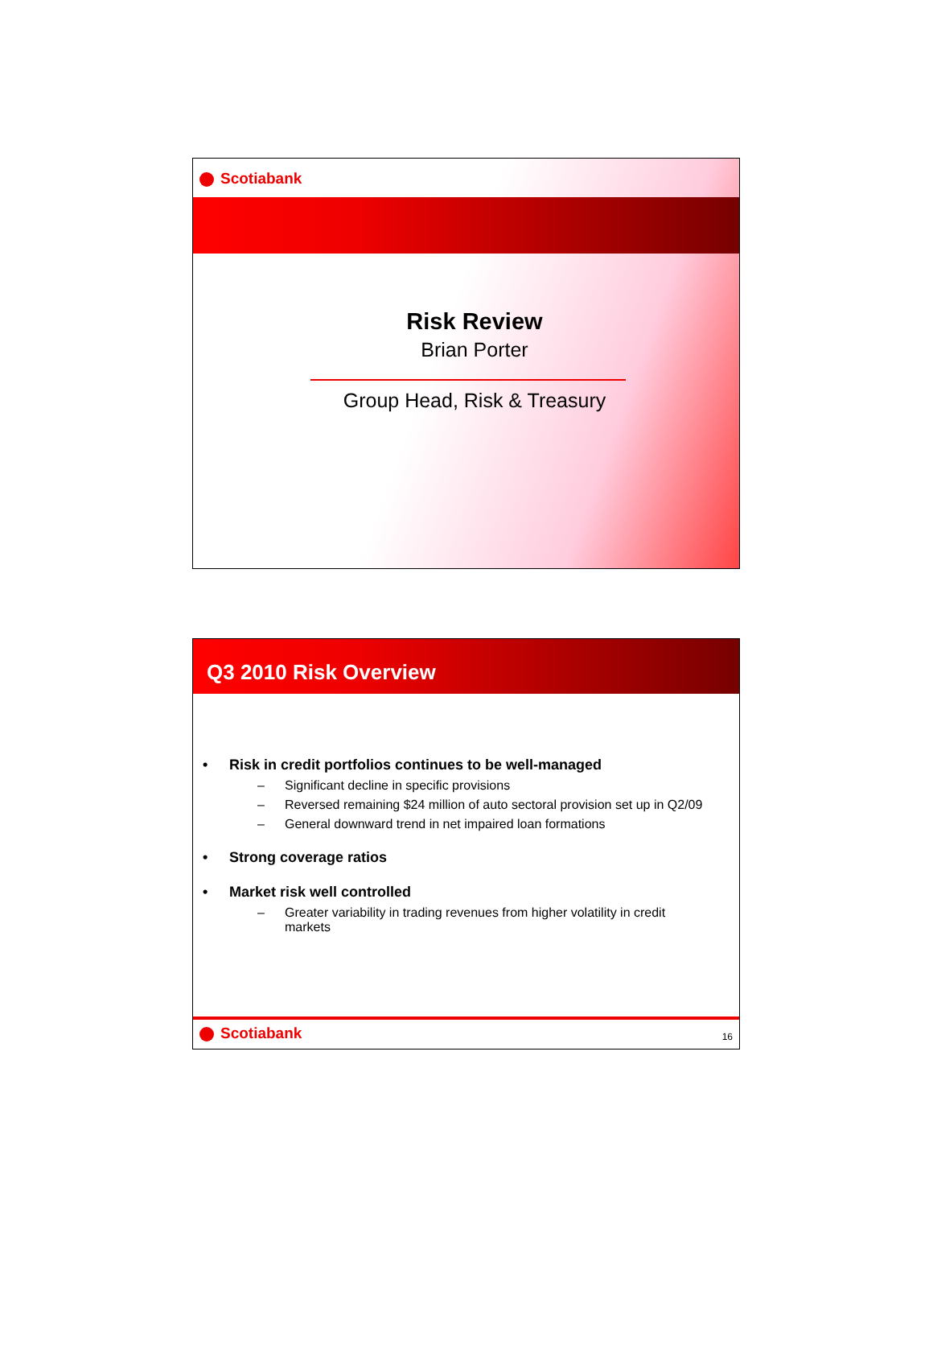Scotiabank
Risk Review
Brian Porter
Group Head, Risk & Treasury
Q3 2010 Risk Overview
• Risk in credit portfolios continues to be well-managed
– Significant decline in specific provisions
– Reversed remaining $24 million of auto sectoral provision set up in Q2/09
– General downward trend in net impaired loan formations
• Strong coverage ratios
• Market risk well controlled
– Greater variability in trading revenues from higher volatility in credit markets
Scotiabank
16